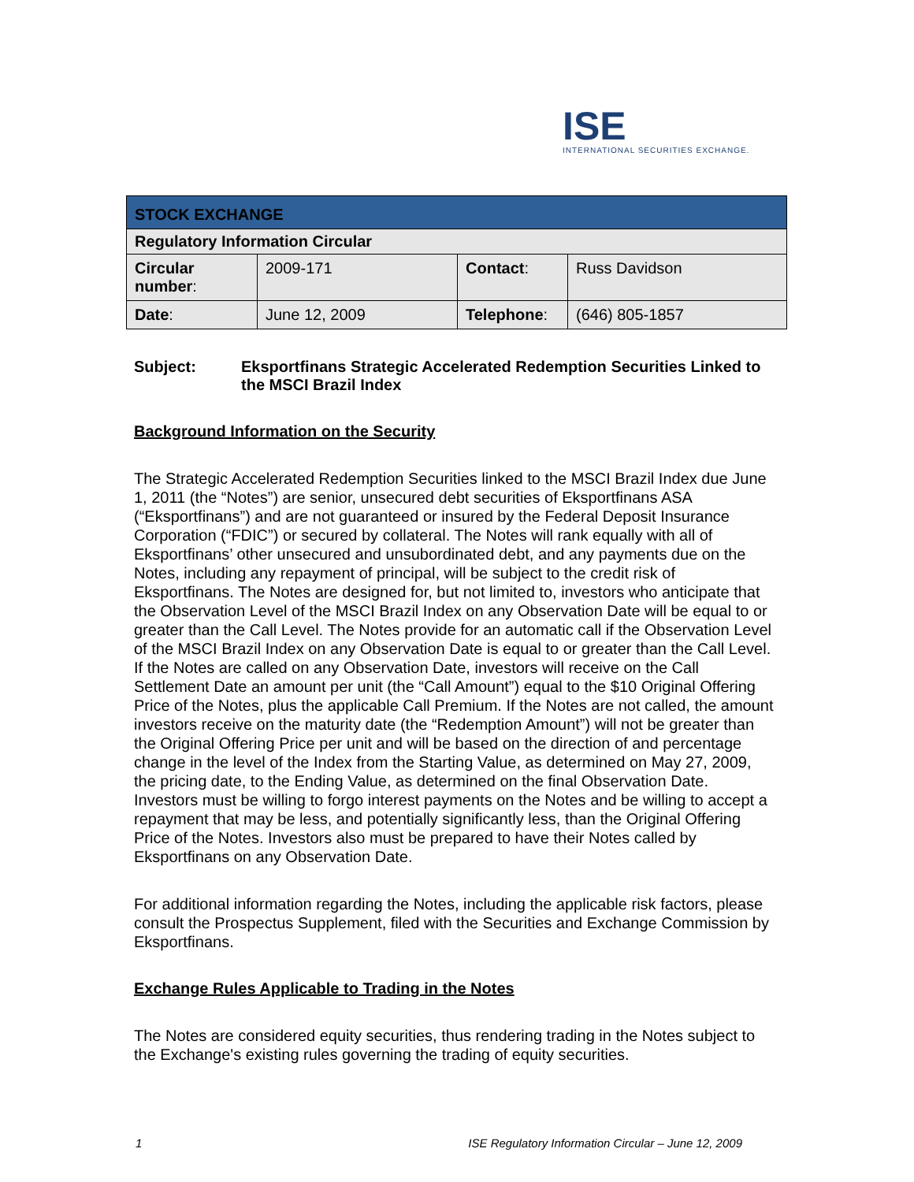ISE
INTERNATIONAL SECURITIES EXCHANGE.
| STOCK EXCHANGE | | | |
| Regulatory Information Circular | | | |
| Circular number : | 2009-171 | Contact : | Russ Davidson |
| Date : | June 12, 2009 | Telephone : | (646) 805-1857 |
Subject: Eksportfinans Strategic Accelerated Redemption Securities Linked to the MSCI Brazil Index
Background Information on the Security
The Strategic Accelerated Redemption Securities linked to the MSCI Brazil Index due June 1, 2011 (the “Notes”) are senior, unsecured debt securities of Eksportfinans ASA (“Eksportfinans”) and are not guaranteed or insured by the Federal Deposit Insurance Corporation (“FDIC”) or secured by collateral. The Notes will rank equally with all of Eksportfinans’ other unsecured and unsubordinated debt, and any payments due on the Notes, including any repayment of principal, will be subject to the credit risk of Eksportfinans. The Notes are designed for, but not limited to, investors who anticipate that the Observation Level of the MSCI Brazil Index on any Observation Date will be equal to or greater than the Call Level. The Notes provide for an automatic call if the Observation Level of the MSCI Brazil Index on any Observation Date is equal to or greater than the Call Level. If the Notes are called on any Observation Date, investors will receive on the Call Settlement Date an amount per unit (the “Call Amount”) equal to the $10 Original Offering Price of the Notes, plus the applicable Call Premium. If the Notes are not called, the amount investors receive on the maturity date (the “Redemption Amount”) will not be greater than the Original Offering Price per unit and will be based on the direction of and percentage change in the level of the Index from the Starting Value, as determined on May 27, 2009, the pricing date, to the Ending Value, as determined on the final Observation Date. Investors must be willing to forgo interest payments on the Notes and be willing to accept a repayment that may be less, and potentially significantly less, than the Original Offering Price of the Notes. Investors also must be prepared to have their Notes called by Eksportfinans on any Observation Date.
For additional information regarding the Notes, including the applicable risk factors, please consult the Prospectus Supplement, filed with the Securities and Exchange Commission by Eksportfinans.
Exchange Rules Applicable to Trading in the Notes
The Notes are considered equity securities, thus rendering trading in the Notes subject to the Exchange's existing rules governing the trading of equity securities.
1 ISE Regulatory Information Circular – June 12, 2009